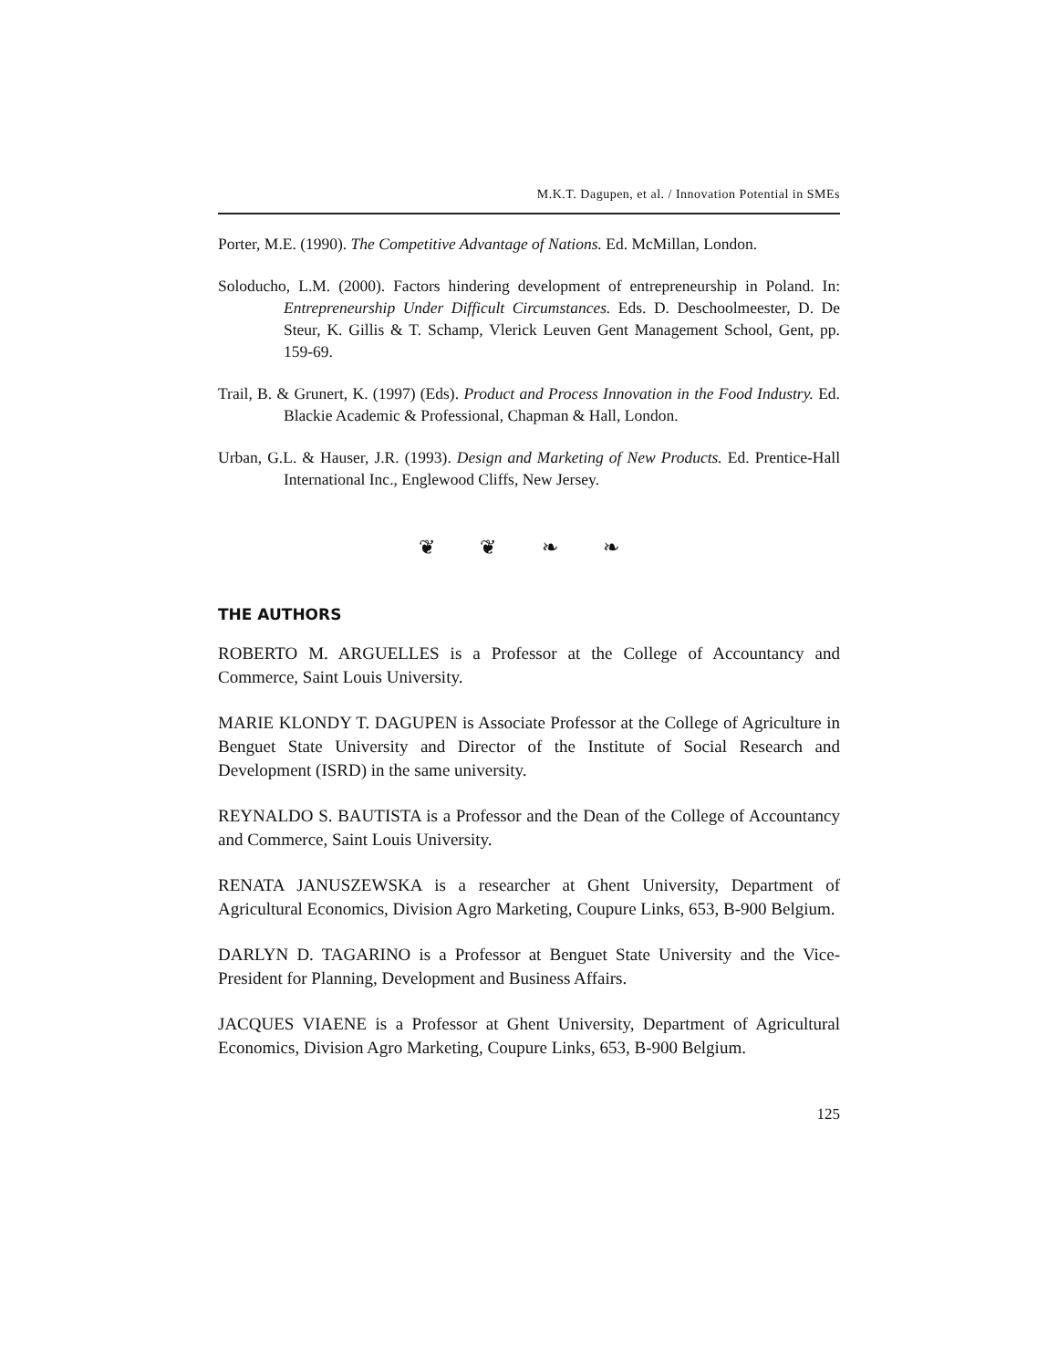M.K.T. Dagupen, et al. / Innovation Potential in SMEs
Porter, M.E. (1990). The Competitive Advantage of Nations. Ed. McMillan, London.
Soloducho, L.M. (2000). Factors hindering development of entrepreneurship in Poland. In: Entrepreneurship Under Difficult Circumstances. Eds. D. Deschoolmeester, D. De Steur, K. Gillis & T. Schamp, Vlerick Leuven Gent Management School, Gent, pp. 159-69.
Trail, B. & Grunert, K. (1997) (Eds). Product and Process Innovation in the Food Industry. Ed. Blackie Academic & Professional, Chapman & Hall, London.
Urban, G.L. & Hauser, J.R. (1993). Design and Marketing of New Products. Ed. Prentice-Hall International Inc., Englewood Cliffs, New Jersey.
❦ ❦ ❧ ❧
THE AUTHORS
ROBERTO M. ARGUELLES is a Professor at the College of Accountancy and Commerce, Saint Louis University.
MARIE KLONDY T. DAGUPEN is Associate Professor at the College of Agriculture in Benguet State University and Director of the Institute of Social Research and Development (ISRD) in the same university.
REYNALDO S. BAUTISTA is a Professor and the Dean of the College of Accountancy and Commerce, Saint Louis University.
RENATA JANUSZEWSKA is a researcher at Ghent University, Department of Agricultural Economics, Division Agro Marketing, Coupure Links, 653, B-900 Belgium.
DARLYN D. TAGARINO is a Professor at Benguet State University and the Vice-President for Planning, Development and Business Affairs.
JACQUES VIAENE is a Professor at Ghent University, Department of Agricultural Economics, Division Agro Marketing, Coupure Links, 653, B-900 Belgium.
125